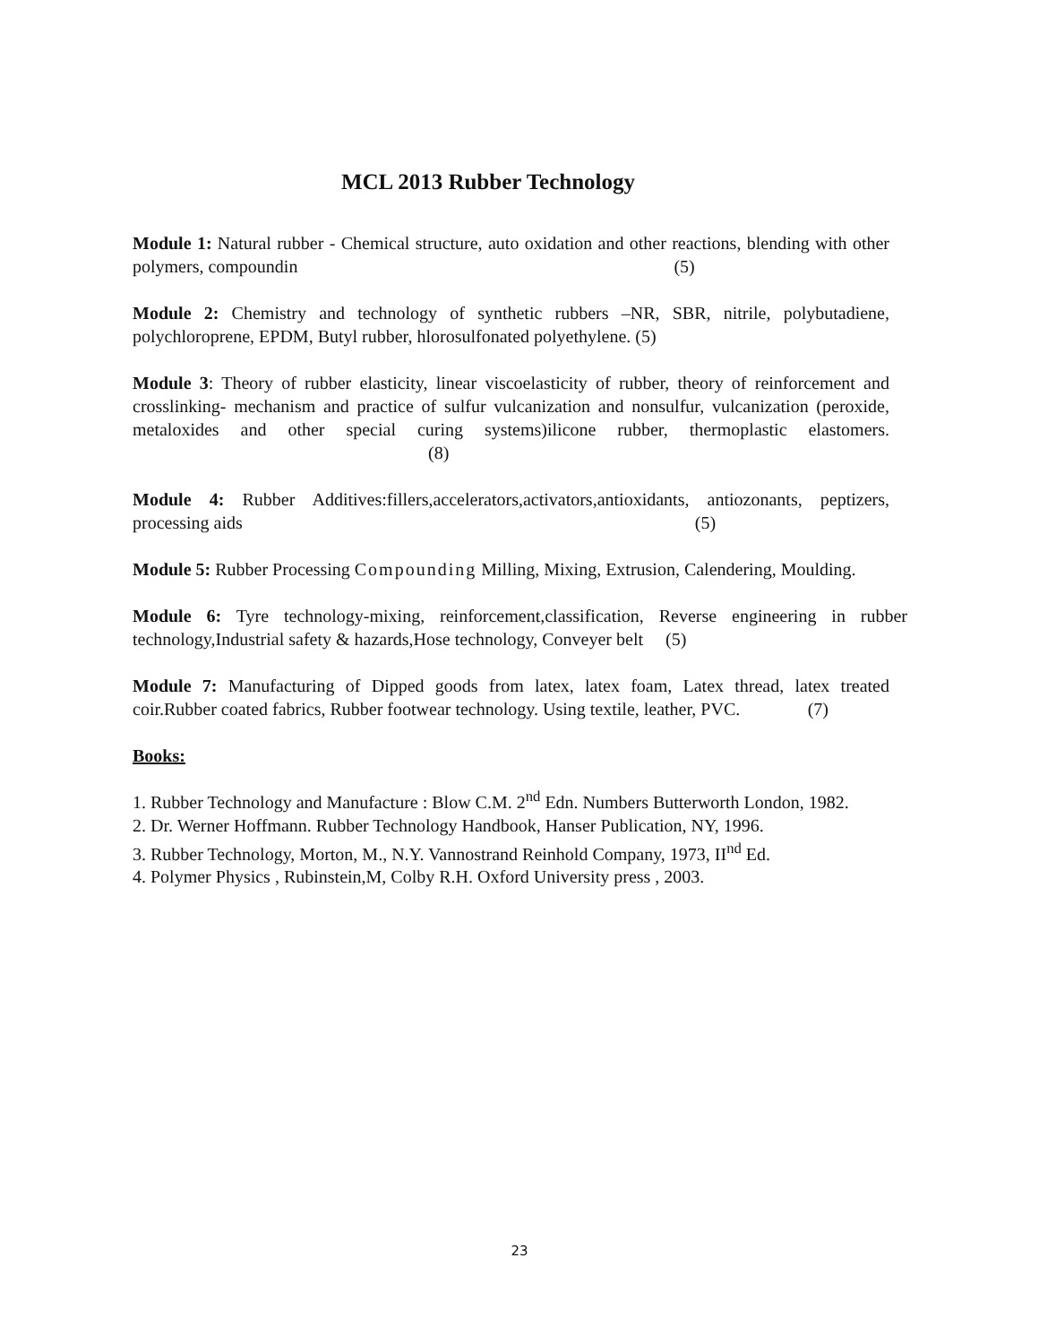MCL 2013 Rubber Technology
Module 1: Natural rubber - Chemical structure, auto oxidation and other reactions, blending with other polymers, compoundin (5)
Module 2: Chemistry and technology of synthetic rubbers –NR, SBR, nitrile, polybutadiene, polychloroprene, EPDM, Butyl rubber, hlorosulfonated polyethylene. (5)
Module 3: Theory of rubber elasticity, linear viscoelasticity of rubber, theory of reinforcement and crosslinking- mechanism and practice of sulfur vulcanization and nonsulfur, vulcanization (peroxide, metaloxides and other special curing systems)ilicone rubber, thermoplastic elastomers. (8)
Module 4: Rubber Additives:fillers,accelerators,activators,antioxidants, antiozonants, peptizers, processing aids (5)
Module 5: Rubber Processing Compounding Milling, Mixing, Extrusion, Calendering, Moulding.
Module 6: Tyre technology-mixing, reinforcement,classification, Reverse engineering in rubber technology,Industrial safety & hazards,Hose technology, Conveyer belt (5)
Module 7: Manufacturing of Dipped goods from latex, latex foam, Latex thread, latex treated coir.Rubber coated fabrics, Rubber footwear technology. Using textile, leather, PVC. (7)
Books:
1. Rubber Technology and Manufacture : Blow C.M. 2<sup>nd</sup> Edn. Numbers Butterworth London, 1982.
2. Dr. Werner Hoffmann. Rubber Technology Handbook, Hanser Publication, NY, 1996.
3. Rubber Technology, Morton, M., N.Y. Vannostrand Reinhold Company, 1973, II<sup>nd</sup> Ed.
4. Polymer Physics , Rubinstein,M, Colby R.H. Oxford University press , 2003.
23